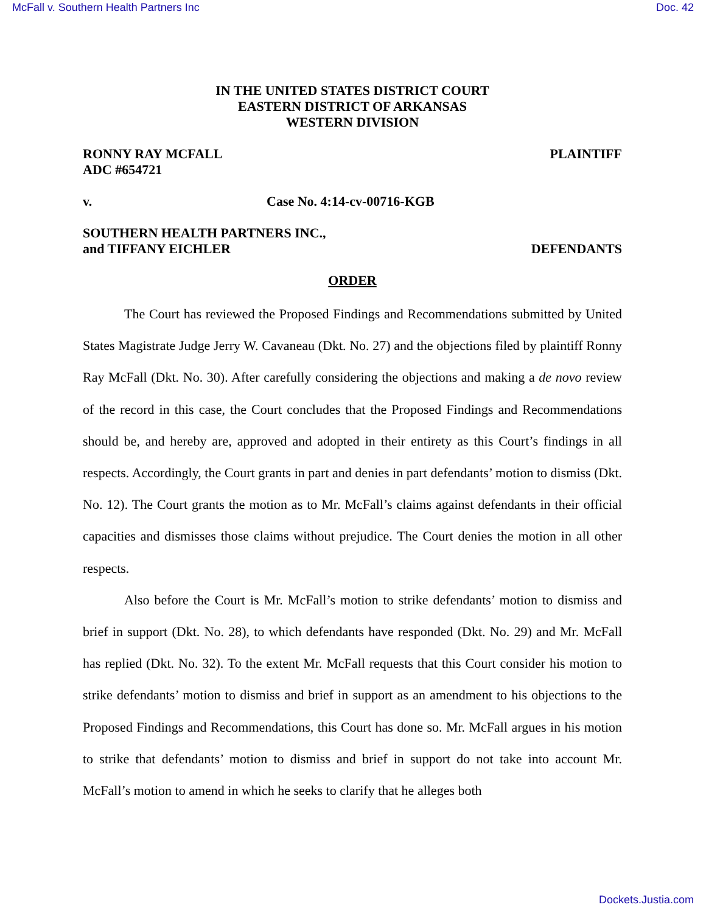McFall v. Southern Health Partners Inc Doc. 42
IN THE UNITED STATES DISTRICT COURT
EASTERN DISTRICT OF ARKANSAS
WESTERN DIVISION
RONNY RAY MCFALL
ADC #654721 PLAINTIFF
v. Case No. 4:14-cv-00716-KGB
SOUTHERN HEALTH PARTNERS INC.,
and TIFFANY EICHLER DEFENDANTS
ORDER
The Court has reviewed the Proposed Findings and Recommendations submitted by United States Magistrate Judge Jerry W. Cavaneau (Dkt. No. 27) and the objections filed by plaintiff Ronny Ray McFall (Dkt. No. 30). After carefully considering the objections and making a de novo review of the record in this case, the Court concludes that the Proposed Findings and Recommendations should be, and hereby are, approved and adopted in their entirety as this Court’s findings in all respects. Accordingly, the Court grants in part and denies in part defendants’ motion to dismiss (Dkt. No. 12). The Court grants the motion as to Mr. McFall’s claims against defendants in their official capacities and dismisses those claims without prejudice. The Court denies the motion in all other respects.
Also before the Court is Mr. McFall’s motion to strike defendants’ motion to dismiss and brief in support (Dkt. No. 28), to which defendants have responded (Dkt. No. 29) and Mr. McFall has replied (Dkt. No. 32). To the extent Mr. McFall requests that this Court consider his motion to strike defendants’ motion to dismiss and brief in support as an amendment to his objections to the Proposed Findings and Recommendations, this Court has done so. Mr. McFall argues in his motion to strike that defendants’ motion to dismiss and brief in support do not take into account Mr. McFall’s motion to amend in which he seeks to clarify that he alleges both
Dockets.Justia.com